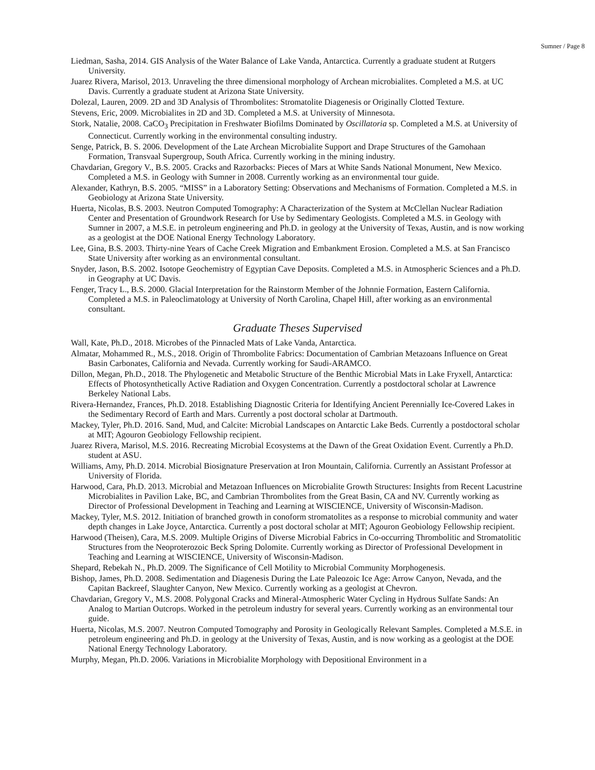Sumner / Page 8
Liedman, Sasha, 2014. GIS Analysis of the Water Balance of Lake Vanda, Antarctica. Currently a graduate student at Rutgers University.
Juarez Rivera, Marisol, 2013. Unraveling the three dimensional morphology of Archean microbialites. Completed a M.S. at UC Davis. Currently a graduate student at Arizona State University.
Dolezal, Lauren, 2009. 2D and 3D Analysis of Thrombolites: Stromatolite Diagenesis or Originally Clotted Texture.
Stevens, Eric, 2009. Microbialites in 2D and 3D. Completed a M.S. at University of Minnesota.
Stork, Natalie, 2008. CaCO<sub>3</sub> Precipitation in Freshwater Biofilms Dominated by Oscillatoria sp. Completed a M.S. at University of Connecticut. Currently working in the environmental consulting industry.
Senge, Patrick, B. S. 2006. Development of the Late Archean Microbialite Support and Drape Structures of the Gamohaan Formation, Transvaal Supergroup, South Africa. Currently working in the mining industry.
Chavdarian, Gregory V., B.S. 2005. Cracks and Razorbacks: Pieces of Mars at White Sands National Monument, New Mexico. Completed a M.S. in Geology with Sumner in 2008. Currently working as an environmental tour guide.
Alexander, Kathryn, B.S. 2005. “MISS” in a Laboratory Setting: Observations and Mechanisms of Formation. Completed a M.S. in Geobiology at Arizona State University.
Huerta, Nicolas, B.S. 2003. Neutron Computed Tomography: A Characterization of the System at McClellan Nuclear Radiation Center and Presentation of Groundwork Research for Use by Sedimentary Geologists. Completed a M.S. in Geology with Sumner in 2007, a M.S.E. in petroleum engineering and Ph.D. in geology at the University of Texas, Austin, and is now working as a geologist at the DOE National Energy Technology Laboratory.
Lee, Gina, B.S. 2003. Thirty-nine Years of Cache Creek Migration and Embankment Erosion. Completed a M.S. at San Francisco State University after working as an environmental consultant.
Snyder, Jason, B.S. 2002. Isotope Geochemistry of Egyptian Cave Deposits. Completed a M.S. in Atmospheric Sciences and a Ph.D. in Geography at UC Davis.
Fenger, Tracy L., B.S. 2000. Glacial Interpretation for the Rainstorm Member of the Johnnie Formation, Eastern California. Completed a M.S. in Paleoclimatology at University of North Carolina, Chapel Hill, after working as an environmental consultant.
Graduate Theses Supervised
Wall, Kate, Ph.D., 2018. Microbes of the Pinnacled Mats of Lake Vanda, Antarctica.
Almatar, Mohammed R., M.S., 2018. Origin of Thrombolite Fabrics: Documentation of Cambrian Metazoans Influence on Great Basin Carbonates, California and Nevada. Currently working for Saudi-ARAMCO.
Dillon, Megan, Ph.D., 2018. The Phylogenetic and Metabolic Structure of the Benthic Microbial Mats in Lake Fryxell, Antarctica: Effects of Photosynthetically Active Radiation and Oxygen Concentration. Currently a postdoctoral scholar at Lawrence Berkeley National Labs.
Rivera-Hernandez, Frances, Ph.D. 2018. Establishing Diagnostic Criteria for Identifying Ancient Perennially Ice-Covered Lakes in the Sedimentary Record of Earth and Mars. Currently a post doctoral scholar at Dartmouth.
Mackey, Tyler, Ph.D. 2016. Sand, Mud, and Calcite: Microbial Landscapes on Antarctic Lake Beds. Currently a postdoctoral scholar at MIT; Agouron Geobiology Fellowship recipient.
Juarez Rivera, Marisol, M.S. 2016. Recreating Microbial Ecosystems at the Dawn of the Great Oxidation Event. Currently a Ph.D. student at ASU.
Williams, Amy, Ph.D. 2014. Microbial Biosignature Preservation at Iron Mountain, California. Currently an Assistant Professor at University of Florida.
Harwood, Cara, Ph.D. 2013. Microbial and Metazoan Influences on Microbialite Growth Structures: Insights from Recent Lacustrine Microbialites in Pavilion Lake, BC, and Cambrian Thrombolites from the Great Basin, CA and NV. Currently working as Director of Professional Development in Teaching and Learning at WISCIENCE, University of Wisconsin-Madison.
Mackey, Tyler, M.S. 2012. Initiation of branched growth in conoform stromatolites as a response to microbial community and water depth changes in Lake Joyce, Antarctica. Currently a post doctoral scholar at MIT; Agouron Geobiology Fellowship recipient.
Harwood (Theisen), Cara, M.S. 2009. Multiple Origins of Diverse Microbial Fabrics in Co-occurring Thrombolitic and Stromatolitic Structures from the Neoproterozoic Beck Spring Dolomite. Currently working as Director of Professional Development in Teaching and Learning at WISCIENCE, University of Wisconsin-Madison.
Shepard, Rebekah N., Ph.D. 2009. The Significance of Cell Motility to Microbial Community Morphogenesis.
Bishop, James, Ph.D. 2008. Sedimentation and Diagenesis During the Late Paleozoic Ice Age: Arrow Canyon, Nevada, and the Capitan Backreef, Slaughter Canyon, New Mexico. Currently working as a geologist at Chevron.
Chavdarian, Gregory V., M.S. 2008. Polygonal Cracks and Mineral-Atmospheric Water Cycling in Hydrous Sulfate Sands: An Analog to Martian Outcrops. Worked in the petroleum industry for several years. Currently working as an environmental tour guide.
Huerta, Nicolas, M.S. 2007. Neutron Computed Tomography and Porosity in Geologically Relevant Samples. Completed a M.S.E. in petroleum engineering and Ph.D. in geology at the University of Texas, Austin, and is now working as a geologist at the DOE National Energy Technology Laboratory.
Murphy, Megan, Ph.D. 2006. Variations in Microbialite Morphology with Depositional Environment in a